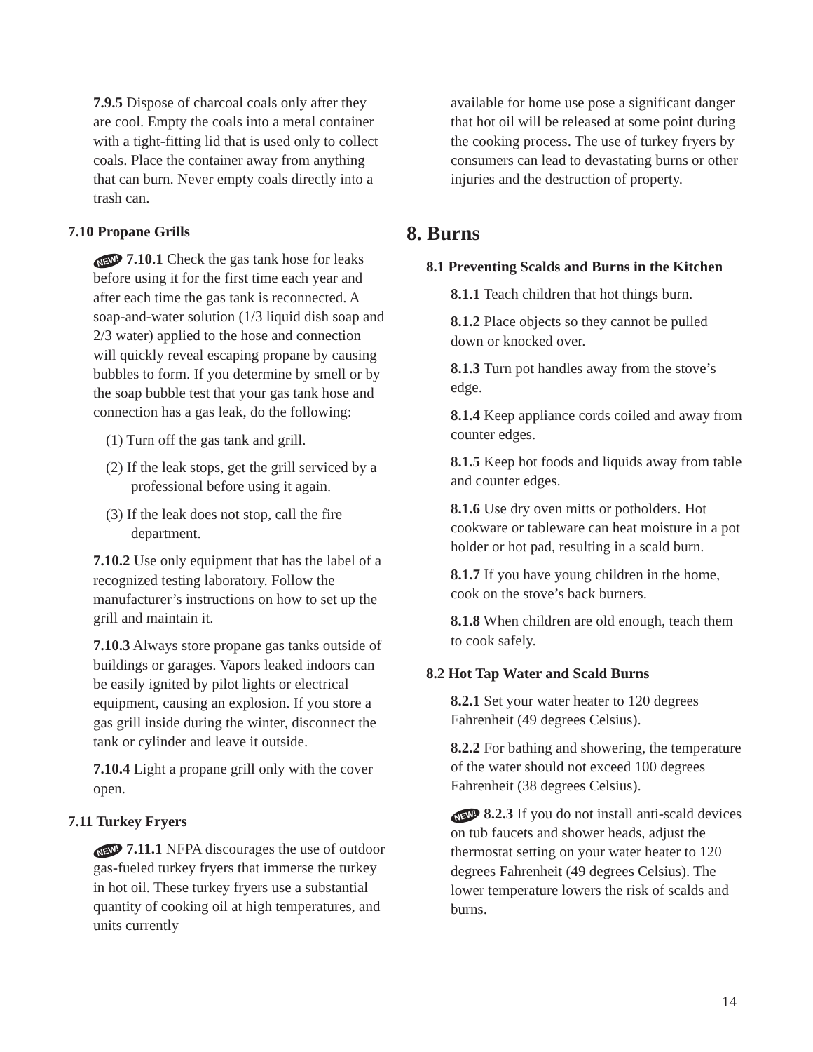7.9.5 Dispose of charcoal coals only after they are cool. Empty the coals into a metal container with a tight-fitting lid that is used only to collect coals. Place the container away from anything that can burn. Never empty coals directly into a trash can.
7.10 Propane Grills
NEW! 7.10.1 Check the gas tank hose for leaks before using it for the first time each year and after each time the gas tank is reconnected. A soap-and-water solution (1/3 liquid dish soap and 2/3 water) applied to the hose and connection will quickly reveal escaping propane by causing bubbles to form. If you determine by smell or by the soap bubble test that your gas tank hose and connection has a gas leak, do the following:
(1) Turn off the gas tank and grill.
(2) If the leak stops, get the grill serviced by a professional before using it again.
(3) If the leak does not stop, call the fire department.
7.10.2 Use only equipment that has the label of a recognized testing laboratory. Follow the manufacturer’s instructions on how to set up the grill and maintain it.
7.10.3 Always store propane gas tanks outside of buildings or garages. Vapors leaked indoors can be easily ignited by pilot lights or electrical equipment, causing an explosion. If you store a gas grill inside during the winter, disconnect the tank or cylinder and leave it outside.
7.10.4 Light a propane grill only with the cover open.
7.11 Turkey Fryers
NEW! 7.11.1 NFPA discourages the use of outdoor gas-fueled turkey fryers that immerse the turkey in hot oil. These turkey fryers use a substantial quantity of cooking oil at high temperatures, and units currently
available for home use pose a significant danger that hot oil will be released at some point during the cooking process. The use of turkey fryers by consumers can lead to devastating burns or other injuries and the destruction of property.
8. Burns
8.1 Preventing Scalds and Burns in the Kitchen
8.1.1 Teach children that hot things burn.
8.1.2 Place objects so they cannot be pulled down or knocked over.
8.1.3 Turn pot handles away from the stove’s edge.
8.1.4 Keep appliance cords coiled and away from counter edges.
8.1.5 Keep hot foods and liquids away from table and counter edges.
8.1.6 Use dry oven mitts or potholders. Hot cookware or tableware can heat moisture in a pot holder or hot pad, resulting in a scald burn.
8.1.7 If you have young children in the home, cook on the stove’s back burners.
8.1.8 When children are old enough, teach them to cook safely.
8.2 Hot Tap Water and Scald Burns
8.2.1 Set your water heater to 120 degrees Fahrenheit (49 degrees Celsius).
8.2.2 For bathing and showering, the temperature of the water should not exceed 100 degrees Fahrenheit (38 degrees Celsius).
NEW! 8.2.3 If you do not install anti-scald devices on tub faucets and shower heads, adjust the thermostat setting on your water heater to 120 degrees Fahrenheit (49 degrees Celsius). The lower temperature lowers the risk of scalds and burns.
14